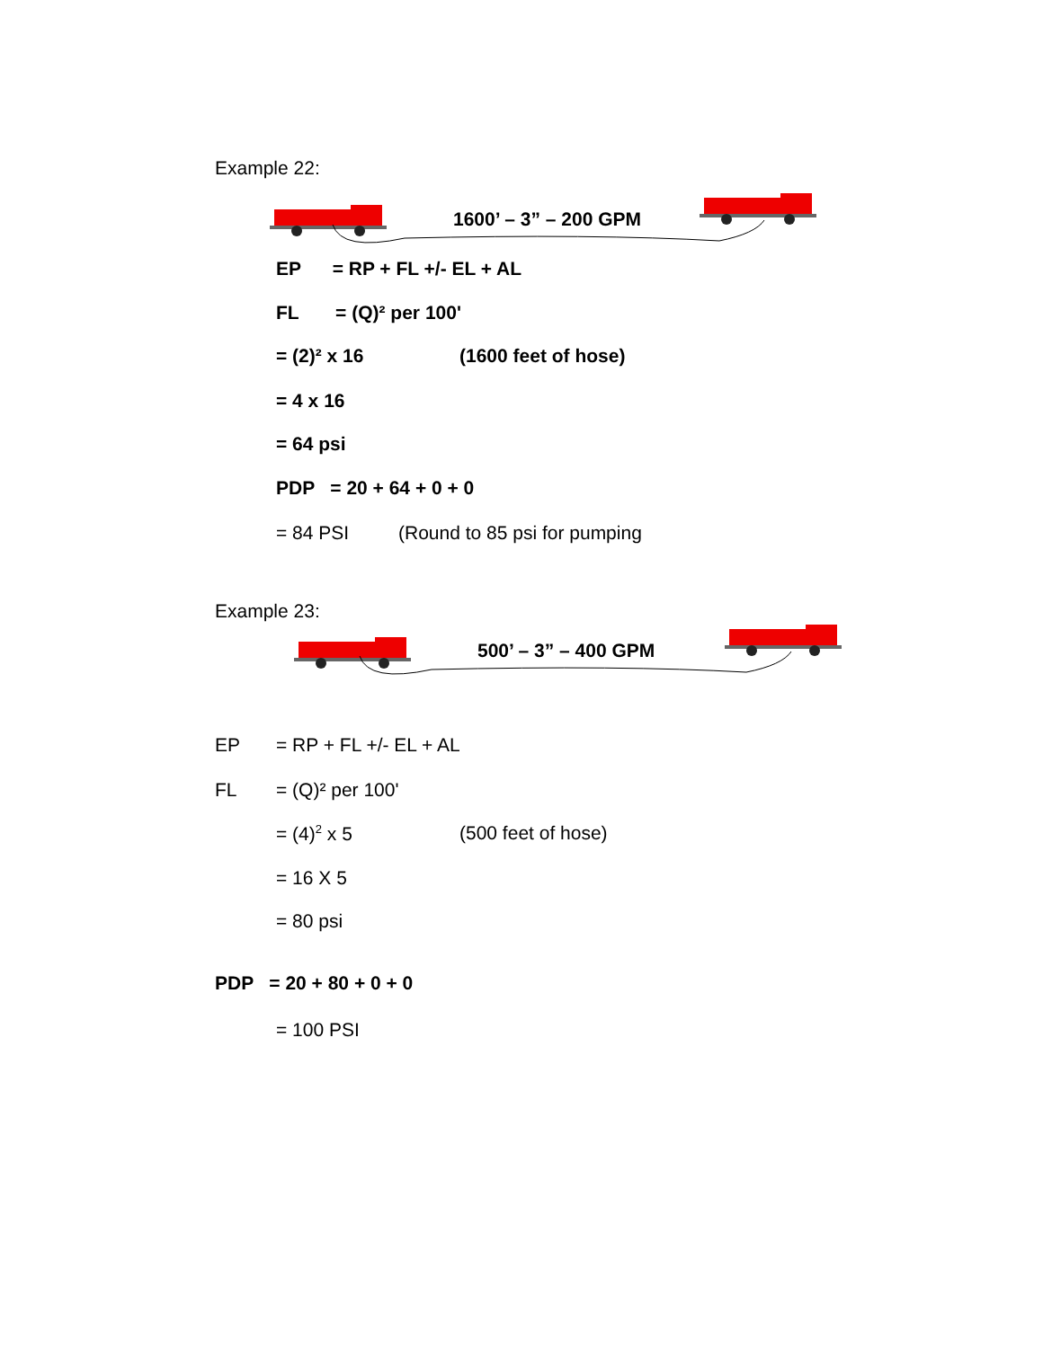Example 22:
1600’ – 3” – 200 GPM
EP = RP + FL +/- EL + AL
FL = (Q)² per 100'
= (2)² x 16 (1600 feet of hose)
= 4 x 16
= 64 psi
PDP = 20 + 64 + 0 + 0
= 84 PSI (Round to 85 psi for pumping
Example 23:
500’ – 3” – 400 GPM
EP = RP + FL +/- EL + AL
FL = (Q)² per 100'
= (4)<sup>2</sup> x 5 (500 feet of hose)
= 16 X 5
= 80 psi
PDP = 20 + 80 + 0 + 0
= 100 PSI